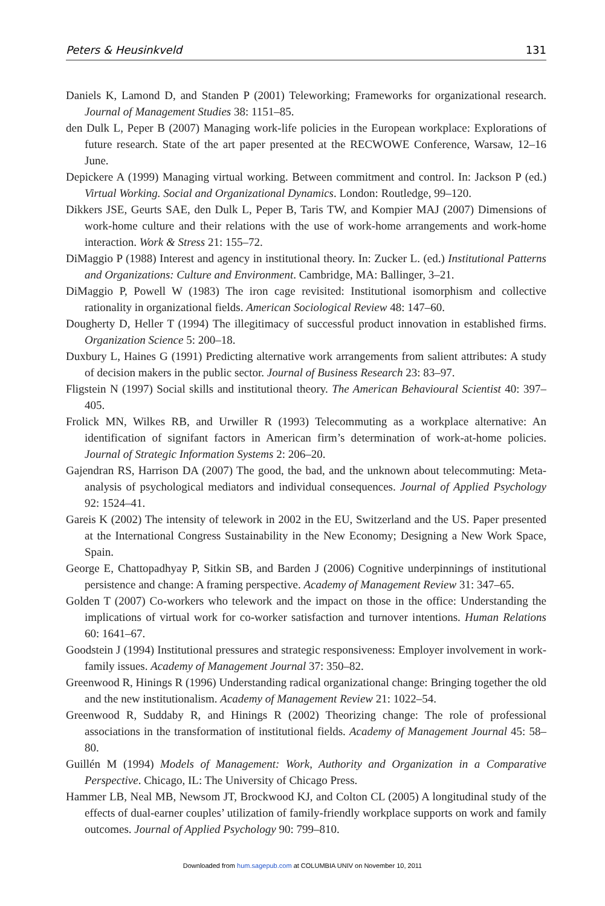Peters & Heusinkveld 131
Daniels K, Lamond D, and Standen P (2001) Teleworking; Frameworks for organizational research. Journal of Management Studies 38: 1151–85.
den Dulk L, Peper B (2007) Managing work-life policies in the European workplace: Explorations of future research. State of the art paper presented at the RECWOWE Conference, Warsaw, 12–16 June.
Depickere A (1999) Managing virtual working. Between commitment and control. In: Jackson P (ed.) Virtual Working. Social and Organizational Dynamics. London: Routledge, 99–120.
Dikkers JSE, Geurts SAE, den Dulk L, Peper B, Taris TW, and Kompier MAJ (2007) Dimensions of work-home culture and their relations with the use of work-home arrangements and work-home interaction. Work & Stress 21: 155–72.
DiMaggio P (1988) Interest and agency in institutional theory. In: Zucker L. (ed.) Institutional Patterns and Organizations: Culture and Environment. Cambridge, MA: Ballinger, 3–21.
DiMaggio P, Powell W (1983) The iron cage revisited: Institutional isomorphism and collective rationality in organizational fields. American Sociological Review 48: 147–60.
Dougherty D, Heller T (1994) The illegitimacy of successful product innovation in established firms. Organization Science 5: 200–18.
Duxbury L, Haines G (1991) Predicting alternative work arrangements from salient attributes: A study of decision makers in the public sector. Journal of Business Research 23: 83–97.
Fligstein N (1997) Social skills and institutional theory. The American Behavioural Scientist 40: 397–405.
Frolick MN, Wilkes RB, and Urwiller R (1993) Telecommuting as a workplace alternative: An identification of signifant factors in American firm’s determination of work-at-home policies. Journal of Strategic Information Systems 2: 206–20.
Gajendran RS, Harrison DA (2007) The good, the bad, and the unknown about telecommuting: Meta-analysis of psychological mediators and individual consequences. Journal of Applied Psychology 92: 1524–41.
Gareis K (2002) The intensity of telework in 2002 in the EU, Switzerland and the US. Paper presented at the International Congress Sustainability in the New Economy; Designing a New Work Space, Spain.
George E, Chattopadhyay P, Sitkin SB, and Barden J (2006) Cognitive underpinnings of institutional persistence and change: A framing perspective. Academy of Management Review 31: 347–65.
Golden T (2007) Co-workers who telework and the impact on those in the office: Understanding the implications of virtual work for co-worker satisfaction and turnover intentions. Human Relations 60: 1641–67.
Goodstein J (1994) Institutional pressures and strategic responsiveness: Employer involvement in work-family issues. Academy of Management Journal 37: 350–82.
Greenwood R, Hinings R (1996) Understanding radical organizational change: Bringing together the old and the new institutionalism. Academy of Management Review 21: 1022–54.
Greenwood R, Suddaby R, and Hinings R (2002) Theorizing change: The role of professional associations in the transformation of institutional fields. Academy of Management Journal 45: 58–80.
Guillén M (1994) Models of Management: Work, Authority and Organization in a Comparative Perspective. Chicago, IL: The University of Chicago Press.
Hammer LB, Neal MB, Newsom JT, Brockwood KJ, and Colton CL (2005) A longitudinal study of the effects of dual-earner couples’ utilization of family-friendly workplace supports on work and family outcomes. Journal of Applied Psychology 90: 799–810.
Downloaded from hum.sagepub.com at COLUMBIA UNIV on November 10, 2011